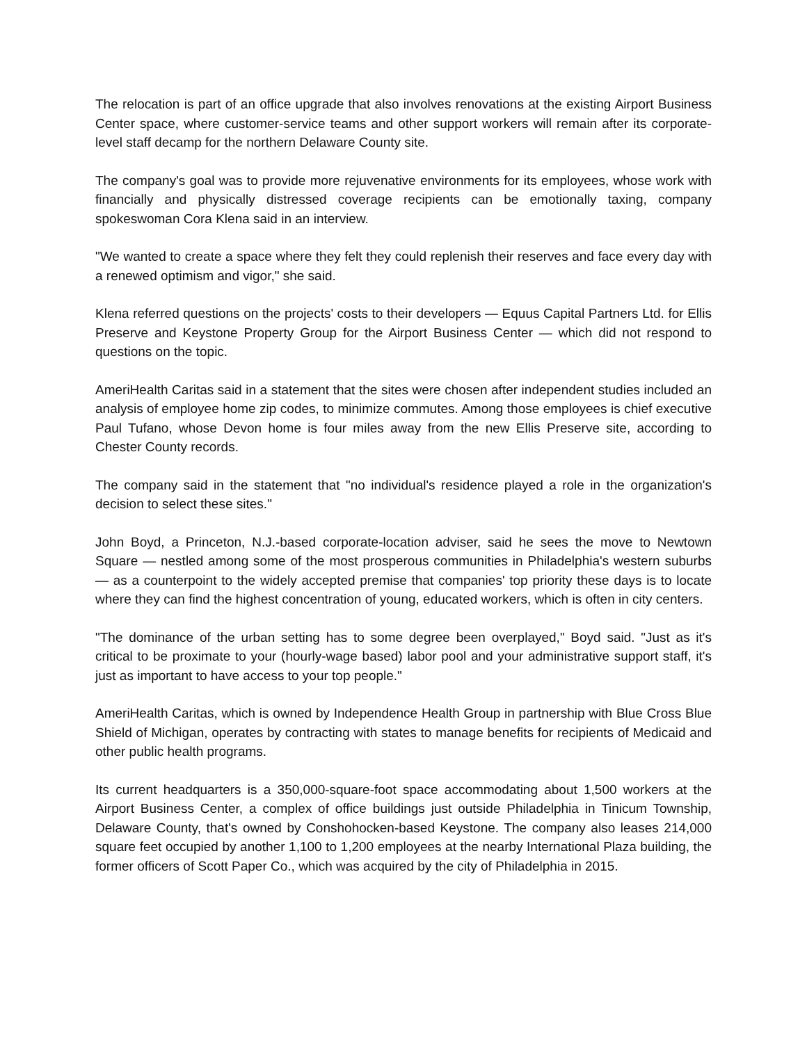The relocation is part of an office upgrade that also involves renovations at the existing Airport Business Center space, where customer-service teams and other support workers will remain after its corporate-level staff decamp for the northern Delaware County site.
The company's goal was to provide more rejuvenative environments for its employees, whose work with financially and physically distressed coverage recipients can be emotionally taxing, company spokeswoman Cora Klena said in an interview.
"We wanted to create a space where they felt they could replenish their reserves and face every day with a renewed optimism and vigor," she said.
Klena referred questions on the projects' costs to their developers — Equus Capital Partners Ltd. for Ellis Preserve and Keystone Property Group for the Airport Business Center — which did not respond to questions on the topic.
AmeriHealth Caritas said in a statement that the sites were chosen after independent studies included an analysis of employee home zip codes, to minimize commutes. Among those employees is chief executive Paul Tufano, whose Devon home is four miles away from the new Ellis Preserve site, according to Chester County records.
The company said in the statement that "no individual's residence played a role in the organization's decision to select these sites."
John Boyd, a Princeton, N.J.-based corporate-location adviser, said he sees the move to Newtown Square — nestled among some of the most prosperous communities in Philadelphia's western suburbs — as a counterpoint to the widely accepted premise that companies' top priority these days is to locate where they can find the highest concentration of young, educated workers, which is often in city centers.
"The dominance of the urban setting has to some degree been overplayed," Boyd said. "Just as it's critical to be proximate to your (hourly-wage based) labor pool and your administrative support staff, it's just as important to have access to your top people."
AmeriHealth Caritas, which is owned by Independence Health Group in partnership with Blue Cross Blue Shield of Michigan, operates by contracting with states to manage benefits for recipients of Medicaid and other public health programs.
Its current headquarters is a 350,000-square-foot space accommodating about 1,500 workers at the Airport Business Center, a complex of office buildings just outside Philadelphia in Tinicum Township, Delaware County, that's owned by Conshohocken-based Keystone. The company also leases 214,000 square feet occupied by another 1,100 to 1,200 employees at the nearby International Plaza building, the former officers of Scott Paper Co., which was acquired by the city of Philadelphia in 2015.